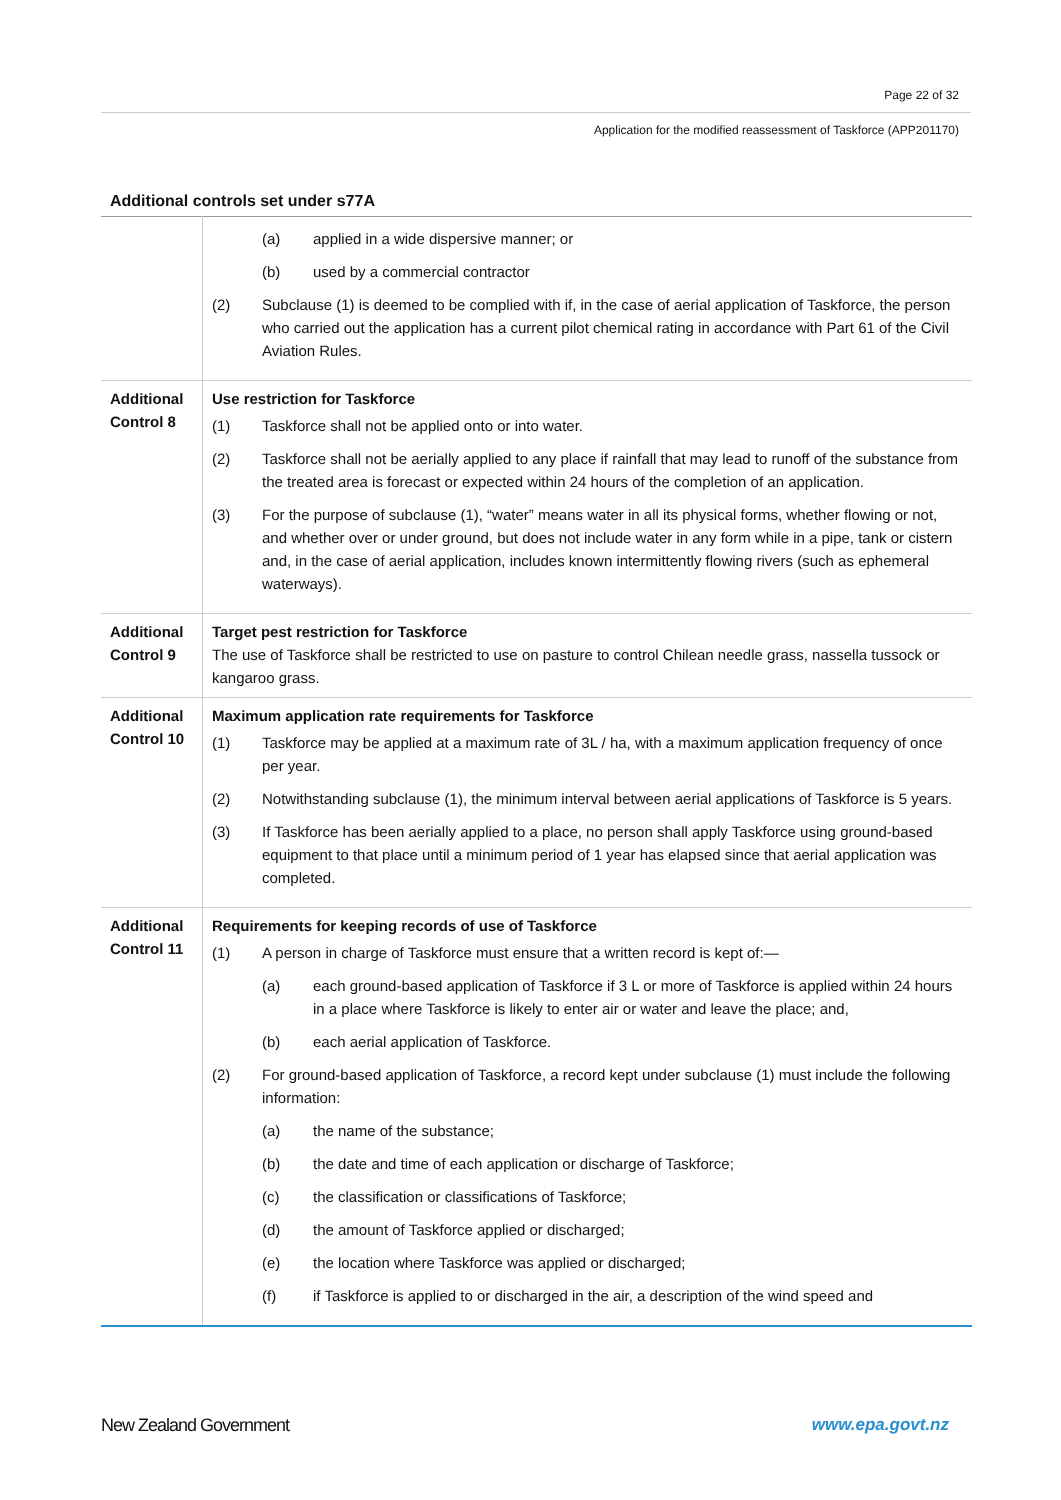Page 22 of 32
Application for the modified reassessment of Taskforce (APP201170)
Additional controls set under s77A
| | (a) applied in a wide dispersive manner; or (b) used by a commercial contractor (2) Subclause (1) is deemed to be complied with if, in the case of aerial application of Taskforce, the person who carried out the application has a current pilot chemical rating in accordance with Part 61 of the Civil Aviation Rules. |
| Additional Control 8 | Use restriction for Taskforce (1) Taskforce shall not be applied onto or into water. (2) Taskforce shall not be aerially applied to any place if rainfall that may lead to runoff of the substance from the treated area is forecast or expected within 24 hours of the completion of an application. (3) For the purpose of subclause (1), “water” means water in all its physical forms, whether flowing or not, and whether over or under ground, but does not include water in any form while in a pipe, tank or cistern and, in the case of aerial application, includes known intermittently flowing rivers (such as ephemeral waterways). |
| Additional Control 9 | Target pest restriction for Taskforce The use of Taskforce shall be restricted to use on pasture to control Chilean needle grass, nassella tussock or kangaroo grass. |
| Additional Control 10 | Maximum application rate requirements for Taskforce (1) Taskforce may be applied at a maximum rate of 3L / ha, with a maximum application frequency of once per year. (2) Notwithstanding subclause (1), the minimum interval between aerial applications of Taskforce is 5 years. (3) If Taskforce has been aerially applied to a place, no person shall apply Taskforce using ground-based equipment to that place until a minimum period of 1 year has elapsed since that aerial application was completed. |
| Additional Control 11 | Requirements for keeping records of use of Taskforce (1) A person in charge of Taskforce must ensure that a written record is kept of:— (a) each ground-based application of Taskforce if 3 L or more of Taskforce is applied within 24 hours in a place where Taskforce is likely to enter air or water and leave the place; and, (b) each aerial application of Taskforce. (2) For ground-based application of Taskforce, a record kept under subclause (1) must include the following information: (a) the name of the substance; (b) the date and time of each application or discharge of Taskforce; (c) the classification or classifications of Taskforce; (d) the amount of Taskforce applied or discharged; (e) the location where Taskforce was applied or discharged; (f) if Taskforce is applied to or discharged in the air, a description of the wind speed and |
New Zealand Government www.epa.govt.nz